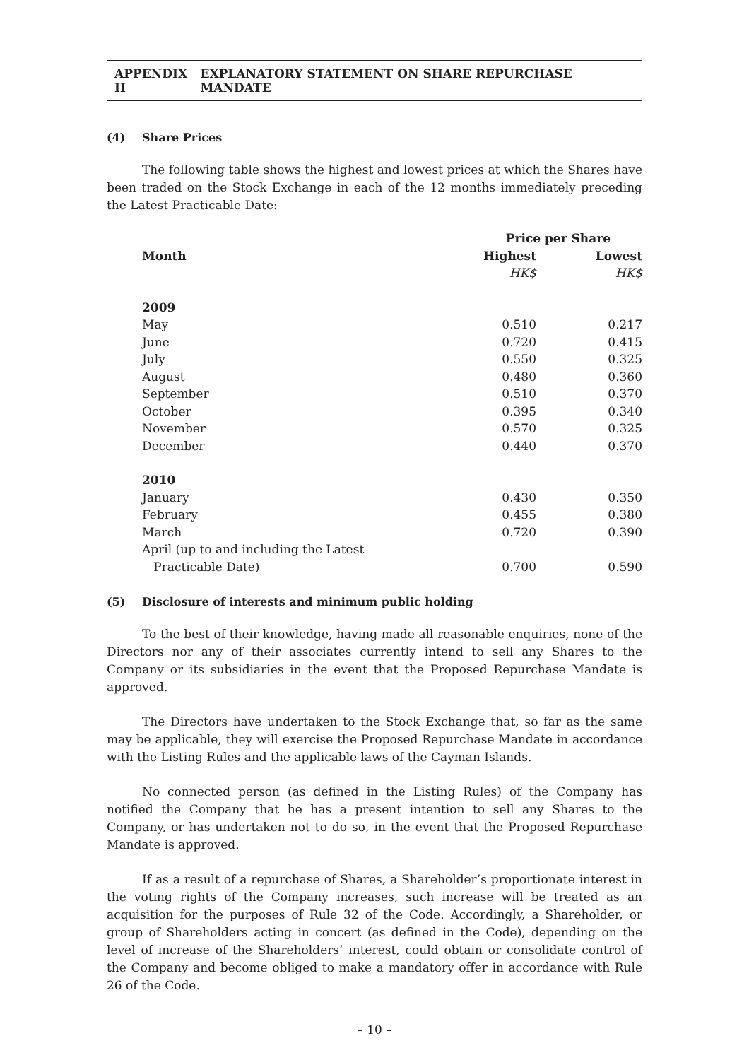APPENDIX II EXPLANATORY STATEMENT ON SHARE REPURCHASE MANDATE
(4) Share Prices
The following table shows the highest and lowest prices at which the Shares have been traded on the Stock Exchange in each of the 12 months immediately preceding the Latest Practicable Date:
| | Price per Share | |
| Month | Highest | Lowest |
| | HK$ | HK$ |
| 2009 | | |
| May | 0.510 | 0.217 |
| June | 0.720 | 0.415 |
| July | 0.550 | 0.325 |
| August | 0.480 | 0.360 |
| September | 0.510 | 0.370 |
| October | 0.395 | 0.340 |
| November | 0.570 | 0.325 |
| December | 0.440 | 0.370 |
| 2010 | | |
| January | 0.430 | 0.350 |
| February | 0.455 | 0.380 |
| March | 0.720 | 0.390 |
| April (up to and including the Latest Practicable Date) | 0.700 | 0.590 |
(5) Disclosure of interests and minimum public holding
To the best of their knowledge, having made all reasonable enquiries, none of the Directors nor any of their associates currently intend to sell any Shares to the Company or its subsidiaries in the event that the Proposed Repurchase Mandate is approved.
The Directors have undertaken to the Stock Exchange that, so far as the same may be applicable, they will exercise the Proposed Repurchase Mandate in accordance with the Listing Rules and the applicable laws of the Cayman Islands.
No connected person (as defined in the Listing Rules) of the Company has notified the Company that he has a present intention to sell any Shares to the Company, or has undertaken not to do so, in the event that the Proposed Repurchase Mandate is approved.
If as a result of a repurchase of Shares, a Shareholder’s proportionate interest in the voting rights of the Company increases, such increase will be treated as an acquisition for the purposes of Rule 32 of the Code. Accordingly, a Shareholder, or group of Shareholders acting in concert (as defined in the Code), depending on the level of increase of the Shareholders’ interest, could obtain or consolidate control of the Company and become obliged to make a mandatory offer in accordance with Rule 26 of the Code.
– 10 –